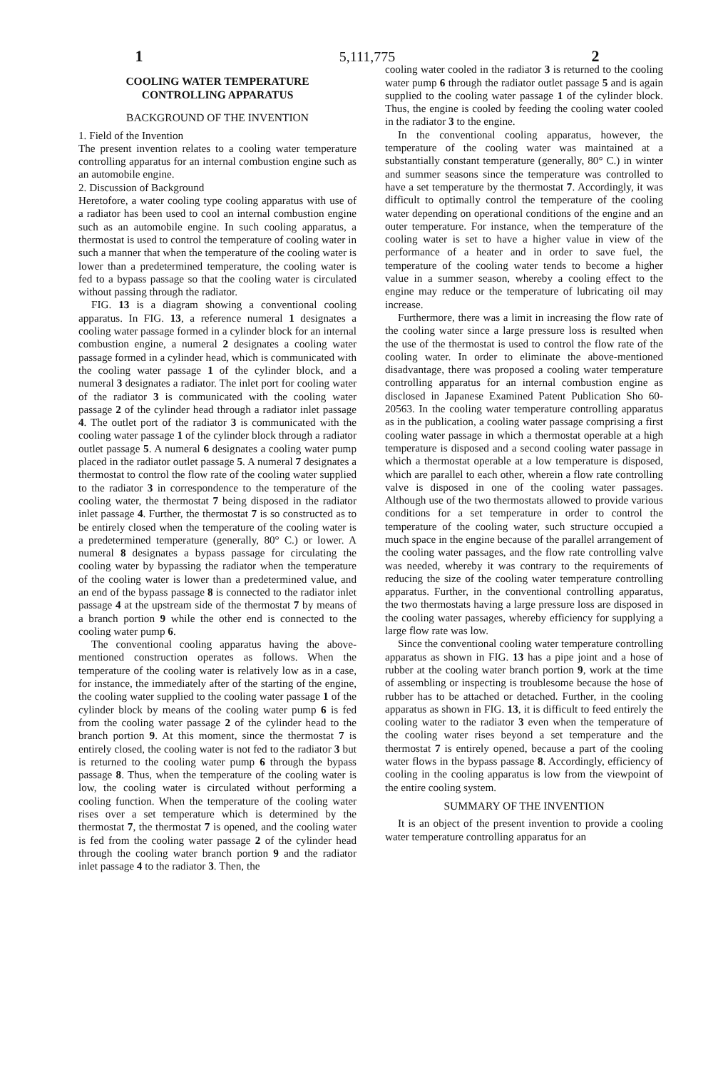1
5,111,775
2
COOLING WATER TEMPERATURE
CONTROLLING APPARATUS
BACKGROUND OF THE INVENTION
1. Field of the Invention
The present invention relates to a cooling water temperature controlling apparatus for an internal combustion engine such as an automobile engine.
2. Discussion of Background
Heretofore, a water cooling type cooling apparatus with use of a radiator has been used to cool an internal combustion engine such as an automobile engine. In such cooling apparatus, a thermostat is used to control the temperature of cooling water in such a manner that when the temperature of the cooling water is lower than a predetermined temperature, the cooling water is fed to a bypass passage so that the cooling water is circulated without passing through the radiator.
FIG. 13 is a diagram showing a conventional cooling apparatus. In FIG. 13, a reference numeral 1 designates a cooling water passage formed in a cylinder block for an internal combustion engine, a numeral 2 designates a cooling water passage formed in a cylinder head, which is communicated with the cooling water passage 1 of the cylinder block, and a numeral 3 designates a radiator. The inlet port for cooling water of the radiator 3 is communicated with the cooling water passage 2 of the cylinder head through a radiator inlet passage 4. The outlet port of the radiator 3 is communicated with the cooling water passage 1 of the cylinder block through a radiator outlet passage 5. A numeral 6 designates a cooling water pump placed in the radiator outlet passage 5. A numeral 7 designates a thermostat to control the flow rate of the cooling water supplied to the radiator 3 in correspondence to the temperature of the cooling water, the thermostat 7 being disposed in the radiator inlet passage 4. Further, the thermostat 7 is so constructed as to be entirely closed when the temperature of the cooling water is a predetermined temperature (generally, 80° C.) or lower. A numeral 8 designates a bypass passage for circulating the cooling water by bypassing the radiator when the temperature of the cooling water is lower than a predetermined value, and an end of the bypass passage 8 is connected to the radiator inlet passage 4 at the upstream side of the thermostat 7 by means of a branch portion 9 while the other end is connected to the cooling water pump 6.
The conventional cooling apparatus having the above-mentioned construction operates as follows. When the temperature of the cooling water is relatively low as in a case, for instance, the immediately after of the starting of the engine, the cooling water supplied to the cooling water passage 1 of the cylinder block by means of the cooling water pump 6 is fed from the cooling water passage 2 of the cylinder head to the branch portion 9. At this moment, since the thermostat 7 is entirely closed, the cooling water is not fed to the radiator 3 but is returned to the cooling water pump 6 through the bypass passage 8. Thus, when the temperature of the cooling water is low, the cooling water is circulated without performing a cooling function. When the temperature of the cooling water rises over a set temperature which is determined by the thermostat 7, the thermostat 7 is opened, and the cooling water is fed from the cooling water passage 2 of the cylinder head through the cooling water branch portion 9 and the radiator inlet passage 4 to the radiator 3. Then, the
cooling water cooled in the radiator 3 is returned to the cooling water pump 6 through the radiator outlet passage 5 and is again supplied to the cooling water passage 1 of the cylinder block. Thus, the engine is cooled by feeding the cooling water cooled in the radiator 3 to the engine.
In the conventional cooling apparatus, however, the temperature of the cooling water was maintained at a substantially constant temperature (generally, 80° C.) in winter and summer seasons since the temperature was controlled to have a set temperature by the thermostat 7. Accordingly, it was difficult to optimally control the temperature of the cooling water depending on operational conditions of the engine and an outer temperature. For instance, when the temperature of the cooling water is set to have a higher value in view of the performance of a heater and in order to save fuel, the temperature of the cooling water tends to become a higher value in a summer season, whereby a cooling effect to the engine may reduce or the temperature of lubricating oil may increase.
Furthermore, there was a limit in increasing the flow rate of the cooling water since a large pressure loss is resulted when the use of the thermostat is used to control the flow rate of the cooling water. In order to eliminate the above-mentioned disadvantage, there was proposed a cooling water temperature controlling apparatus for an internal combustion engine as disclosed in Japanese Examined Patent Publication Sho 60-20563. In the cooling water temperature controlling apparatus as in the publication, a cooling water passage comprising a first cooling water passage in which a thermostat operable at a high temperature is disposed and a second cooling water passage in which a thermostat operable at a low temperature is disposed, which are parallel to each other, wherein a flow rate controlling valve is disposed in one of the cooling water passages. Although use of the two thermostats allowed to provide various conditions for a set temperature in order to control the temperature of the cooling water, such structure occupied a much space in the engine because of the parallel arrangement of the cooling water passages, and the flow rate controlling valve was needed, whereby it was contrary to the requirements of reducing the size of the cooling water temperature controlling apparatus. Further, in the conventional controlling apparatus, the two thermostats having a large pressure loss are disposed in the cooling water passages, whereby efficiency for supplying a large flow rate was low.
Since the conventional cooling water temperature controlling apparatus as shown in FIG. 13 has a pipe joint and a hose of rubber at the cooling water branch portion 9, work at the time of assembling or inspecting is troublesome because the hose of rubber has to be attached or detached. Further, in the cooling apparatus as shown in FIG. 13, it is difficult to feed entirely the cooling water to the radiator 3 even when the temperature of the cooling water rises beyond a set temperature and the thermostat 7 is entirely opened, because a part of the cooling water flows in the bypass passage 8. Accordingly, efficiency of cooling in the cooling apparatus is low from the viewpoint of the entire cooling system.
SUMMARY OF THE INVENTION
It is an object of the present invention to provide a cooling water temperature controlling apparatus for an